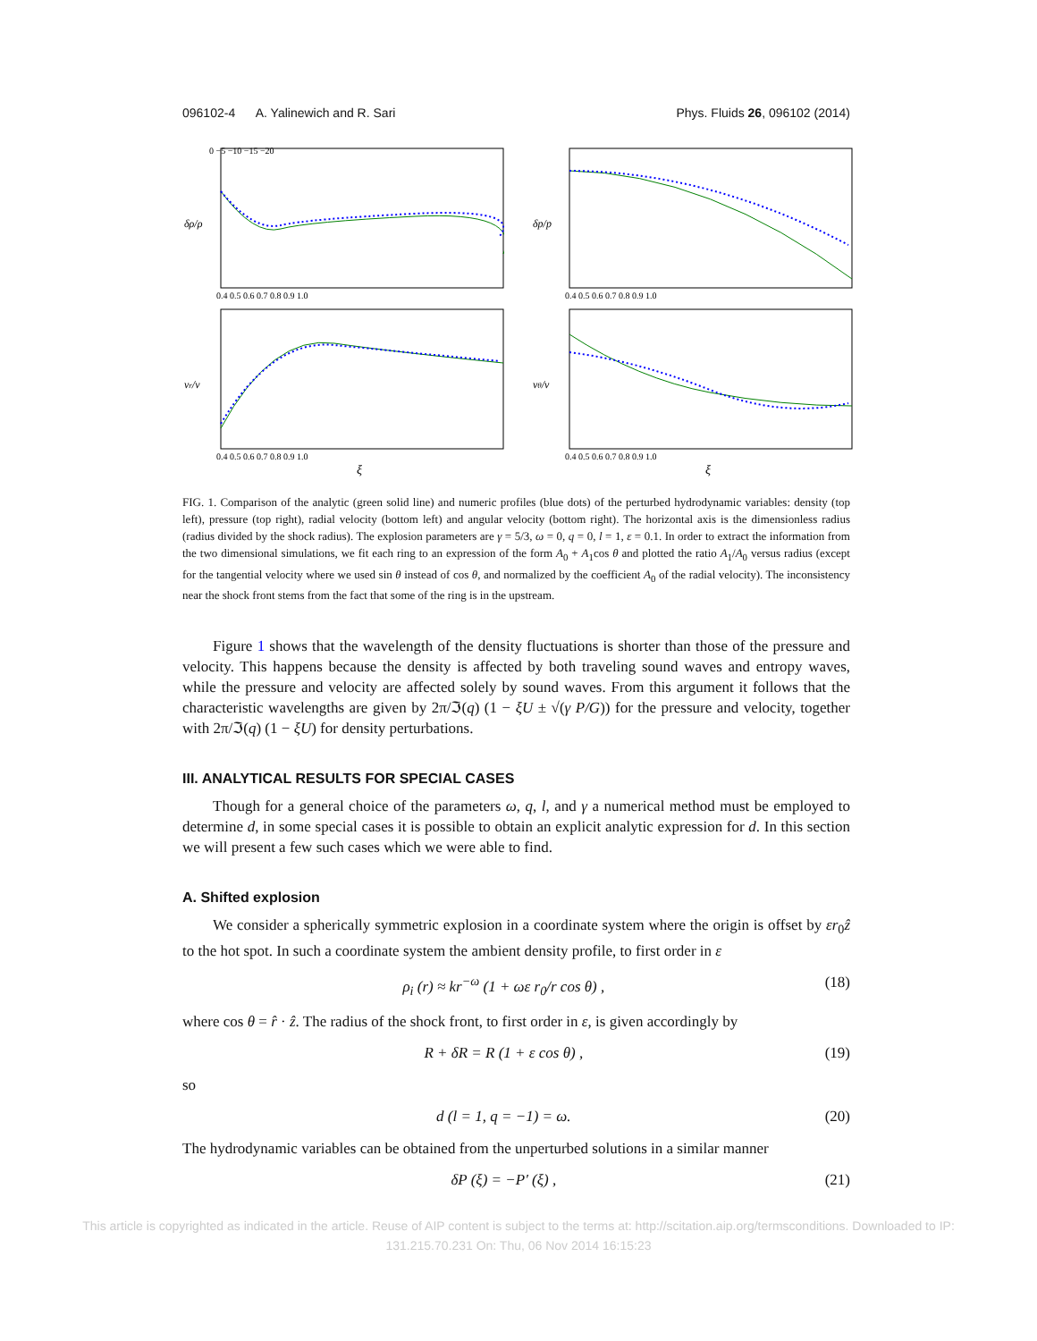096102-4 A. Yalinewich and R. Sari Phys. Fluids 26, 096102 (2014)
δρ/ρ
0 −5 −10 −15 −20
0.4 0.5 0.6 0.7 0.8 0.9 1.0
δp/p
0.4 0.5 0.6 0.7 0.8 0.9 1.0
vr/v
0.4 0.5 0.6 0.7 0.8 0.9 1.0
ξ
vθ/v
0.4 0.5 0.6 0.7 0.8 0.9 1.0
ξ
FIG. 1. Comparison of the analytic (green solid line) and numeric profiles (blue dots) of the perturbed hydrodynamic variables: density (top left), pressure (top right), radial velocity (bottom left) and angular velocity (bottom right). The horizontal axis is the dimensionless radius (radius divided by the shock radius). The explosion parameters are γ = 5/3, ω = 0, q = 0, l = 1, ε = 0.1. In order to extract the information from the two dimensional simulations, we fit each ring to an expression of the form A<sub>0</sub> + A<sub>1</sub>cos θ and plotted the ratio A<sub>1</sub>/A<sub>0</sub> versus radius (except for the tangential velocity where we used sin θ instead of cos θ, and normalized by the coefficient A<sub>0</sub> of the radial velocity). The inconsistency near the shock front stems from the fact that some of the ring is in the upstream.
Figure 1 shows that the wavelength of the density fluctuations is shorter than those of the pressure and velocity. This happens because the density is affected by both traveling sound waves and entropy waves, while the pressure and velocity are affected solely by sound waves. From this argument it follows that the characteristic wavelengths are given by 2π/ℑ(q) (1 − ξU ± √(γ P/G)) for the pressure and velocity, together with 2π/ℑ(q) (1 − ξU) for density perturbations.
III. ANALYTICAL RESULTS FOR SPECIAL CASES
Though for a general choice of the parameters ω, q, l, and γ a numerical method must be employed to determine d, in some special cases it is possible to obtain an explicit analytic expression for d. In this section we will present a few such cases which we were able to find.
A. Shifted explosion
We consider a spherically symmetric explosion in a coordinate system where the origin is offset by εr<sub>0</sub>ẑ to the hot spot. In such a coordinate system the ambient density profile, to first order in ε
ρ<sub>i</sub> (r) ≈ kr<sup>−ω</sup> (1 + ωε r<sub>0</sub>/r cos θ) , (18)
where cos θ = r̂ · ẑ. The radius of the shock front, to first order in ε, is given accordingly by
R + δR = R (1 + ε cos θ) , (19)
so
d (l = 1, q = −1) = ω. (20)
The hydrodynamic variables can be obtained from the unperturbed solutions in a similar manner
δP (ξ) = −P′ (ξ) , (21)
This article is copyrighted as indicated in the article. Reuse of AIP content is subject to the terms at: http://scitation.aip.org/termsconditions. Downloaded to IP:
131.215.70.231 On: Thu, 06 Nov 2014 16:15:23